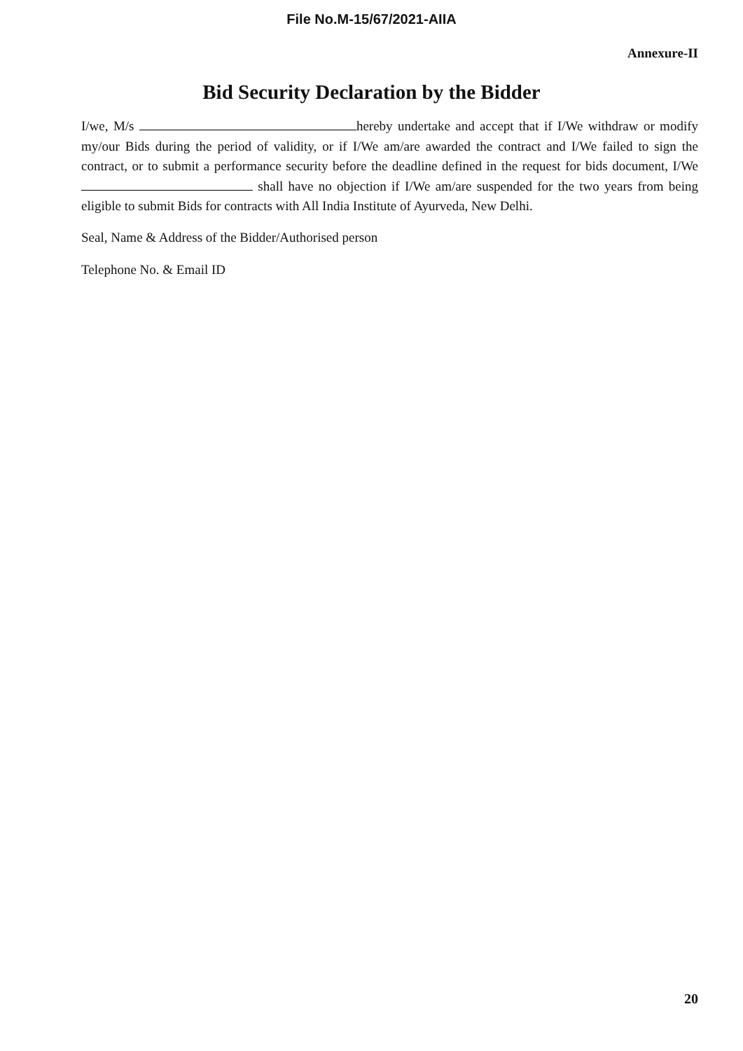File No.M-15/67/2021-AIIA
Annexure-II
Bid Security Declaration by the Bidder
I/we, M/s hereby undertake and accept that if I/We withdraw or modify my/our Bids during the period of validity, or if I/We am/are awarded the contract and I/We failed to sign the contract, or to submit a performance security before the deadline defined in the request for bids document, I/We shall have no objection if I/We am/are suspended for the two years from being eligible to submit Bids for contracts with All India Institute of Ayurveda, New Delhi.
Seal, Name & Address of the Bidder/Authorised person
Telephone No. & Email ID
20